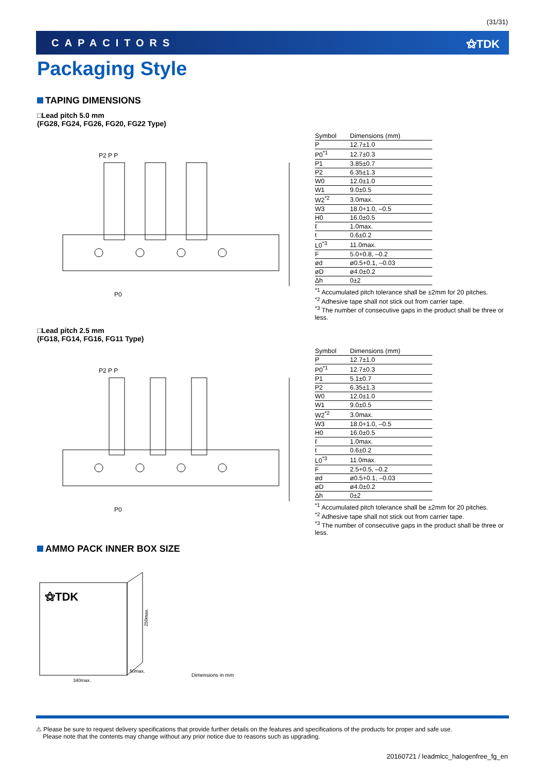(31/31)
CAPACITORS ⚝TDK
Packaging Style
TAPING DIMENSIONS
□Lead pitch 5.0 mm
(FG28, FG24, FG26, FG20, FG22 Type)
P2 P P
P0
| Symbol | Dimensions (mm) |
| --- | --- |
| P | 12.7±1.0 |
| P0<sup>*1</sup> | 12.7±0.3 |
| P1 | 3.85±0.7 |
| P2 | 6.35±1.3 |
| W0 | 12.0±1.0 |
| W1 | 9.0±0.5 |
| W2<sup>*2</sup> | 3.0max. |
| W3 | 18.0+1.0, –0.5 |
| H0 | 16.0±0.5 |
| ℓ | 1.0max. |
| t | 0.6±0.2 |
| L0<sup>*3</sup> | 11.0max. |
| F | 5.0+0.8, –0.2 |
| ød | ø0.5+0.1, –0.03 |
| øD | ø4.0±0.2 |
| Δh | 0±2 |
<sup>*1</sup> Accumulated pitch tolerance shall be ±2mm for 20 pitches.
<sup>*2</sup> Adhesive tape shall not stick out from carrier tape.
<sup>*3</sup> The number of consecutive gaps in the product shall be three or less.
□Lead pitch 2.5 mm
(FG18, FG14, FG16, FG11 Type)
P2 P P
P0
| Symbol | Dimensions (mm) |
| --- | --- |
| P | 12.7±1.0 |
| P0<sup>*1</sup> | 12.7±0.3 |
| P1 | 5.1±0.7 |
| P2 | 6.35±1.3 |
| W0 | 12.0±1.0 |
| W1 | 9.0±0.5 |
| W2<sup>*2</sup> | 3.0max. |
| W3 | 18.0+1.0, –0.5 |
| H0 | 16.0±0.5 |
| ℓ | 1.0max. |
| t | 0.6±0.2 |
| L0<sup>*3</sup> | 11.0max. |
| F | 2.5+0.5, –0.2 |
| ød | ø0.5+0.1, –0.03 |
| øD | ø4.0±0.2 |
| Δh | 0±2 |
<sup>*1</sup> Accumulated pitch tolerance shall be ±2mm for 20 pitches.
<sup>*2</sup> Adhesive tape shall not stick out from carrier tape.
<sup>*3</sup> The number of consecutive gaps in the product shall be three or less.
AMMO PACK INNER BOX SIZE
⚝TDK
340max.
50max.
250max.
Dimensions in mm
⚠ Please be sure to request delivery specifications that provide further details on the features and specifications of the products for proper and safe use.
Please note that the contents may change without any prior notice due to reasons such as upgrading.
20160721 / leadmlcc_halogenfree_fg_en